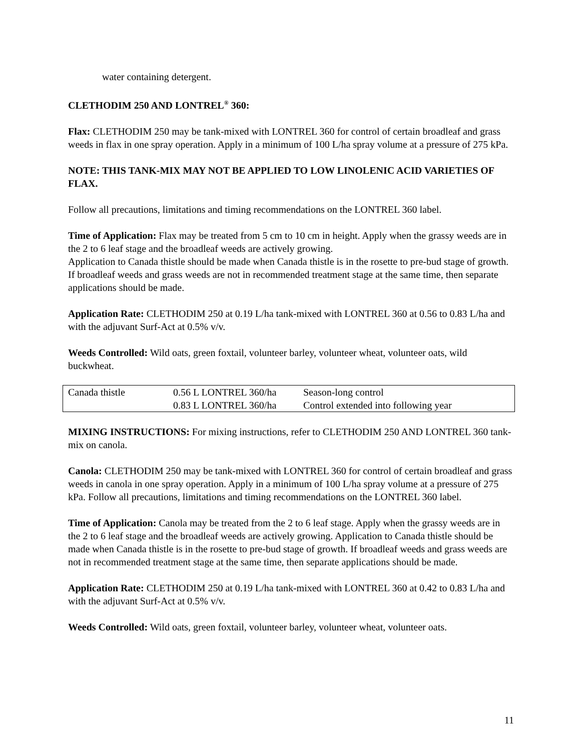water containing detergent.
CLETHODIM 250 AND LONTREL<sup>®</sup> 360:
Flax: CLETHODIM 250 may be tank-mixed with LONTREL 360 for control of certain broadleaf and grass weeds in flax in one spray operation. Apply in a minimum of 100 L/ha spray volume at a pressure of 275 kPa.
NOTE: THIS TANK-MIX MAY NOT BE APPLIED TO LOW LINOLENIC ACID VARIETIES OF FLAX.
Follow all precautions, limitations and timing recommendations on the LONTREL 360 label.
Time of Application: Flax may be treated from 5 cm to 10 cm in height. Apply when the grassy weeds are in the 2 to 6 leaf stage and the broadleaf weeds are actively growing.
Application to Canada thistle should be made when Canada thistle is in the rosette to pre-bud stage of growth. If broadleaf weeds and grass weeds are not in recommended treatment stage at the same time, then separate applications should be made.
Application Rate: CLETHODIM 250 at 0.19 L/ha tank-mixed with LONTREL 360 at 0.56 to 0.83 L/ha and with the adjuvant Surf-Act at 0.5% v/v.
Weeds Controlled: Wild oats, green foxtail, volunteer barley, volunteer wheat, volunteer oats, wild buckwheat.
| Canada thistle | 0.56 L LONTREL 360/ha | Season-long control |
| | 0.83 L LONTREL 360/ha | Control extended into following year |
MIXING INSTRUCTIONS: For mixing instructions, refer to CLETHODIM 250 AND LONTREL 360 tank-mix on canola.
Canola: CLETHODIM 250 may be tank-mixed with LONTREL 360 for control of certain broadleaf and grass weeds in canola in one spray operation. Apply in a minimum of 100 L/ha spray volume at a pressure of 275 kPa. Follow all precautions, limitations and timing recommendations on the LONTREL 360 label.
Time of Application: Canola may be treated from the 2 to 6 leaf stage. Apply when the grassy weeds are in the 2 to 6 leaf stage and the broadleaf weeds are actively growing. Application to Canada thistle should be made when Canada thistle is in the rosette to pre-bud stage of growth. If broadleaf weeds and grass weeds are not in recommended treatment stage at the same time, then separate applications should be made.
Application Rate: CLETHODIM 250 at 0.19 L/ha tank-mixed with LONTREL 360 at 0.42 to 0.83 L/ha and with the adjuvant Surf-Act at 0.5% v/v.
Weeds Controlled: Wild oats, green foxtail, volunteer barley, volunteer wheat, volunteer oats.
11